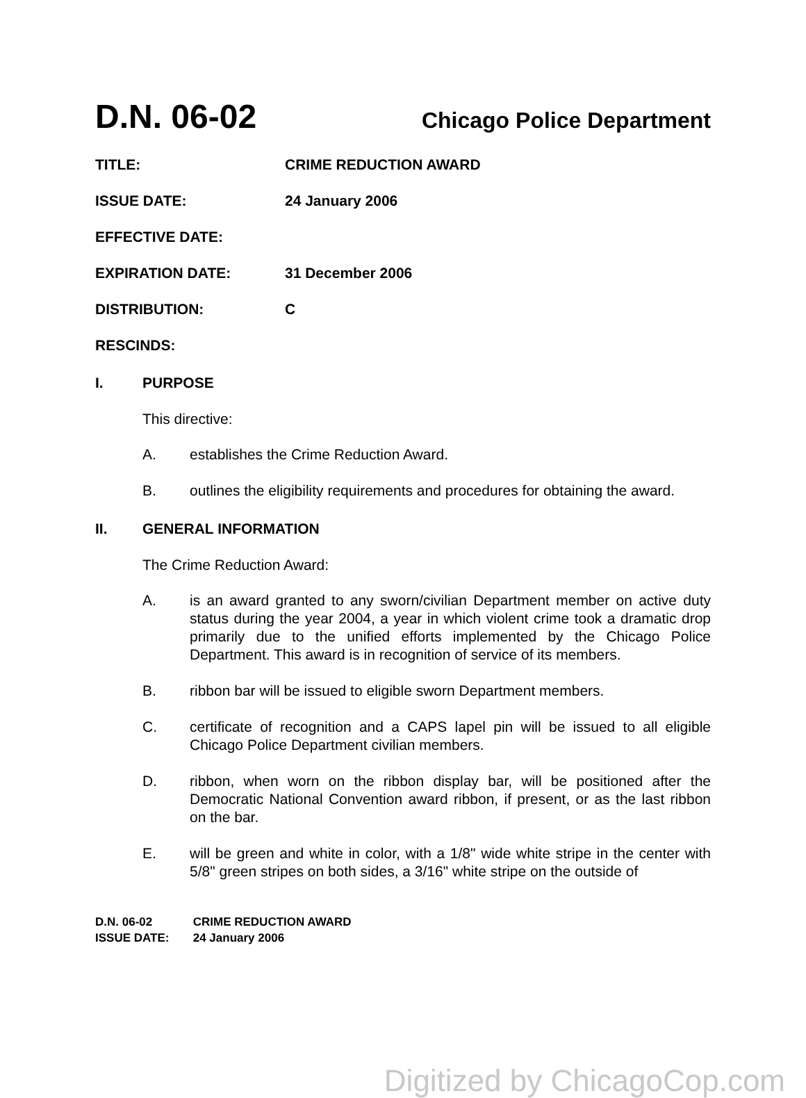D.N. 06-02 Chicago Police Department
TITLE: CRIME REDUCTION AWARD
ISSUE DATE: 24 January 2006
EFFECTIVE DATE:
EXPIRATION DATE: 31 December 2006
DISTRIBUTION: C
RESCINDS:
I. PURPOSE
This directive:
A. establishes the Crime Reduction Award.
B. outlines the eligibility requirements and procedures for obtaining the award.
II. GENERAL INFORMATION
The Crime Reduction Award:
A. is an award granted to any sworn/civilian Department member on active duty status during the year 2004, a year in which violent crime took a dramatic drop primarily due to the unified efforts implemented by the Chicago Police Department. This award is in recognition of service of its members.
B. ribbon bar will be issued to eligible sworn Department members.
C. certificate of recognition and a CAPS lapel pin will be issued to all eligible Chicago Police Department civilian members.
D. ribbon, when worn on the ribbon display bar, will be positioned after the Democratic National Convention award ribbon, if present, or as the last ribbon on the bar.
E. will be green and white in color, with a 1/8" wide white stripe in the center with 5/8" green stripes on both sides, a 3/16" white stripe on the outside of
D.N. 06-02 CRIME REDUCTION AWARD
ISSUE DATE: 24 January 2006
Digitized by ChicagoCop.com